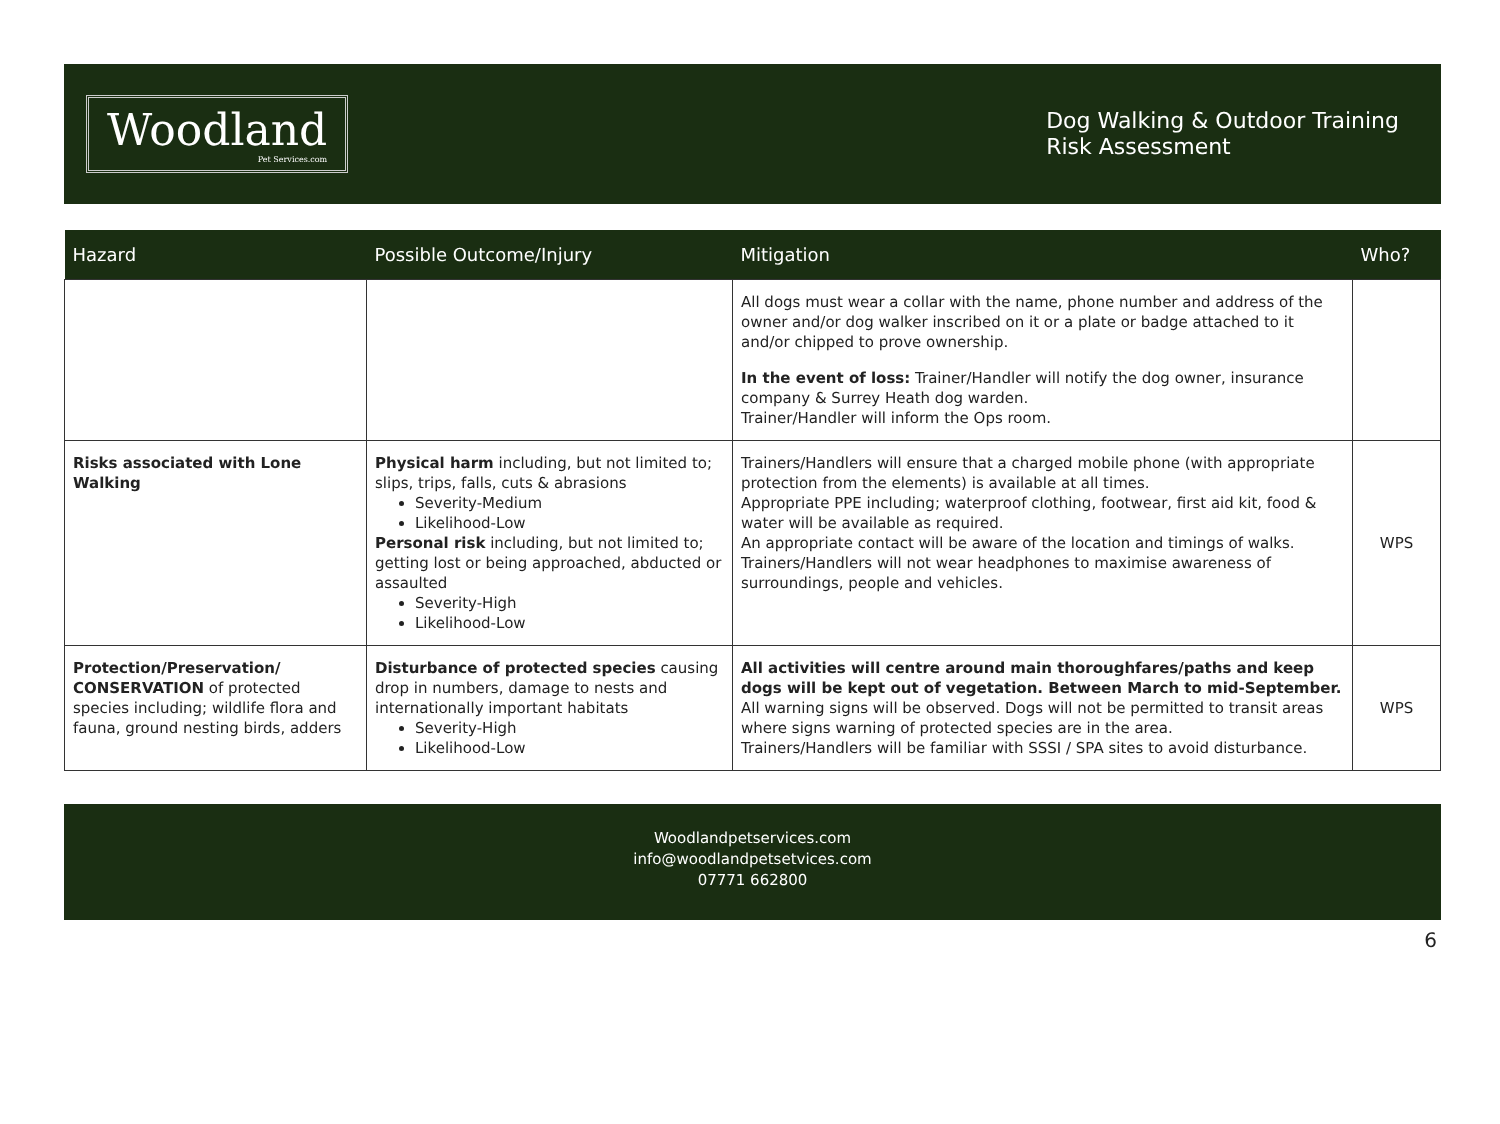Woodland
Pet Services.com
Dog Walking & Outdoor Training
Risk Assessment
| Hazard | Possible Outcome/Injury | Mitigation | Who? |
| --- | --- | --- | --- |
| | | All dogs must wear a collar with the name, phone number and address of the owner and/or dog walker inscribed on it or a plate or badge attached to it and/or chipped to prove ownership. In the event of loss: Trainer/Handler will notify the dog owner, insurance company & Surrey Heath dog warden. Trainer/Handler will inform the Ops room. | |
| Risks associated with Lone Walking | Physical harm including, but not limited to; slips, trips, falls, cuts & abrasions Severity-Medium Likelihood-Low Personal risk including, but not limited to; getting lost or being approached, abducted or assaulted Severity-High Likelihood-Low | Trainers/Handlers will ensure that a charged mobile phone (with appropriate protection from the elements) is available at all times. Appropriate PPE including; waterproof clothing, footwear, first aid kit, food & water will be available as required. An appropriate contact will be aware of the location and timings of walks. Trainers/Handlers will not wear headphones to maximise awareness of surroundings, people and vehicles. | WPS |
| Protection/Preservation/ CONSERVATION of protected species including; wildlife flora and fauna, ground nesting birds, adders | Disturbance of protected species causing drop in numbers, damage to nests and internationally important habitats Severity-High Likelihood-Low | All activities will centre around main thoroughfares/paths and keep dogs will be kept out of vegetation. Between March to mid-September. All warning signs will be observed. Dogs will not be permitted to transit areas where signs warning of protected species are in the area. Trainers/Handlers will be familiar with SSSI / SPA sites to avoid disturbance. | WPS |
Woodlandpetservices.com
info@woodlandpetsetvices.com
07771 662800
6